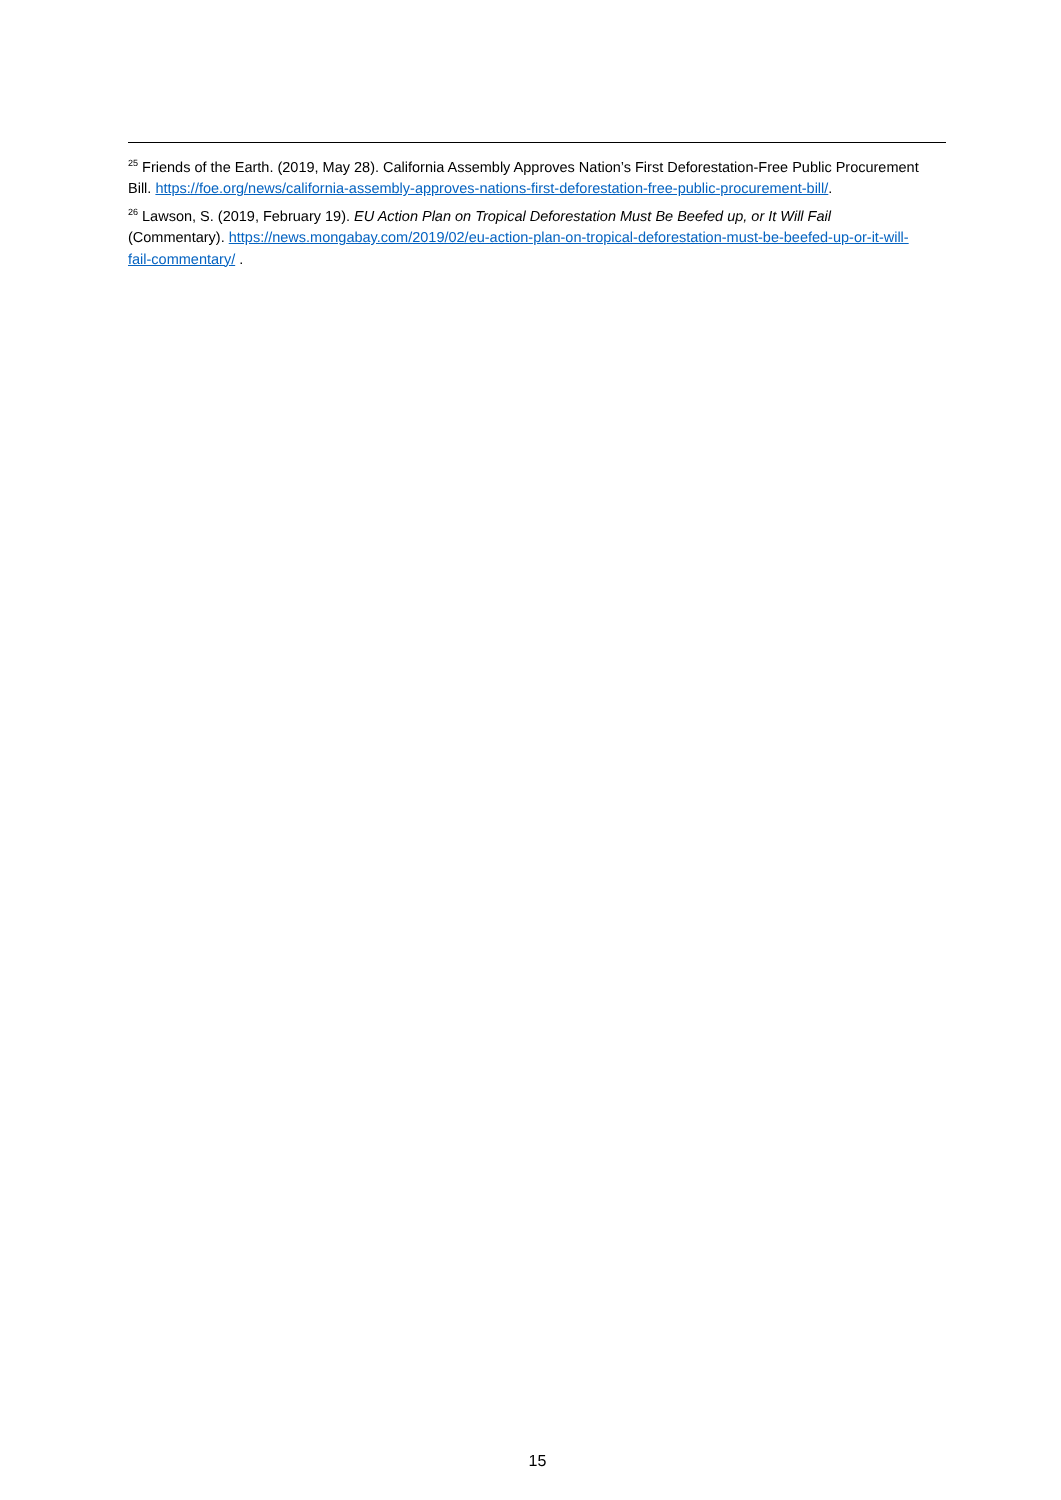<sup>25</sup> Friends of the Earth. (2019, May 28). California Assembly Approves Nation’s First Deforestation-Free Public Procurement Bill. https://foe.org/news/california-assembly-approves-nations-first-deforestation-free-public-procurement-bill/.
<sup>26</sup> Lawson, S. (2019, February 19). EU Action Plan on Tropical Deforestation Must Be Beefed up, or It Will Fail (Commentary). https://news.mongabay.com/2019/02/eu-action-plan-on-tropical-deforestation-must-be-beefed-up-or-it-will-fail-commentary/ .
15